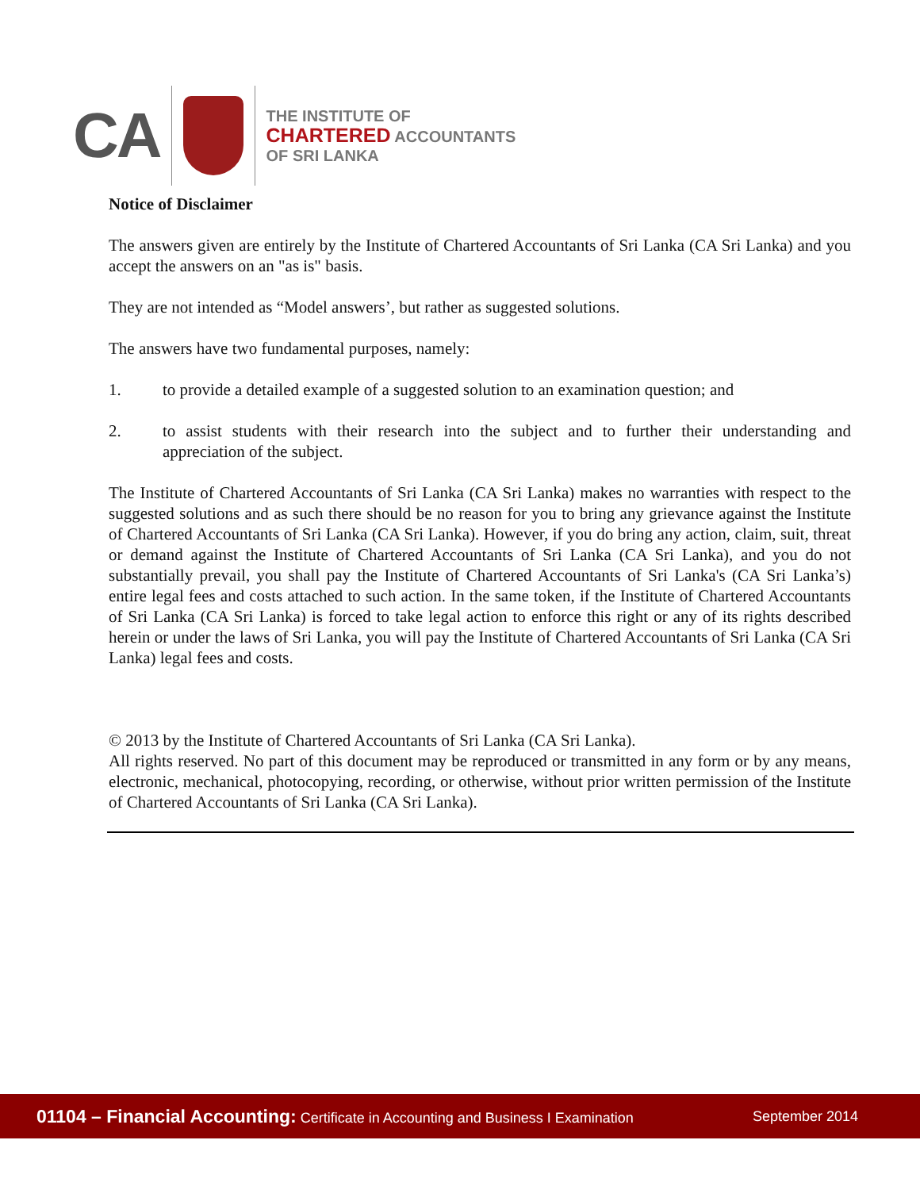CA
THE INSTITUTE OF
CHARTERED ACCOUNTANTS
OF SRI LANKA
Notice of Disclaimer
The answers given are entirely by the Institute of Chartered Accountants of Sri Lanka (CA Sri Lanka) and you accept the answers on an "as is" basis.
They are not intended as “Model answers’, but rather as suggested solutions.
The answers have two fundamental purposes, namely:
1. to provide a detailed example of a suggested solution to an examination question; and
2. to assist students with their research into the subject and to further their understanding and appreciation of the subject.
The Institute of Chartered Accountants of Sri Lanka (CA Sri Lanka) makes no warranties with respect to the suggested solutions and as such there should be no reason for you to bring any grievance against the Institute of Chartered Accountants of Sri Lanka (CA Sri Lanka). However, if you do bring any action, claim, suit, threat or demand against the Institute of Chartered Accountants of Sri Lanka (CA Sri Lanka), and you do not substantially prevail, you shall pay the Institute of Chartered Accountants of Sri Lanka's (CA Sri Lanka’s) entire legal fees and costs attached to such action. In the same token, if the Institute of Chartered Accountants of Sri Lanka (CA Sri Lanka) is forced to take legal action to enforce this right or any of its rights described herein or under the laws of Sri Lanka, you will pay the Institute of Chartered Accountants of Sri Lanka (CA Sri Lanka) legal fees and costs.
© 2013 by the Institute of Chartered Accountants of Sri Lanka (CA Sri Lanka).
All rights reserved. No part of this document may be reproduced or transmitted in any form or by any means, electronic, mechanical, photocopying, recording, or otherwise, without prior written permission of the Institute of Chartered Accountants of Sri Lanka (CA Sri Lanka).
01104 – Financial Accounting: Certificate in Accounting and Business I Examination September 2014